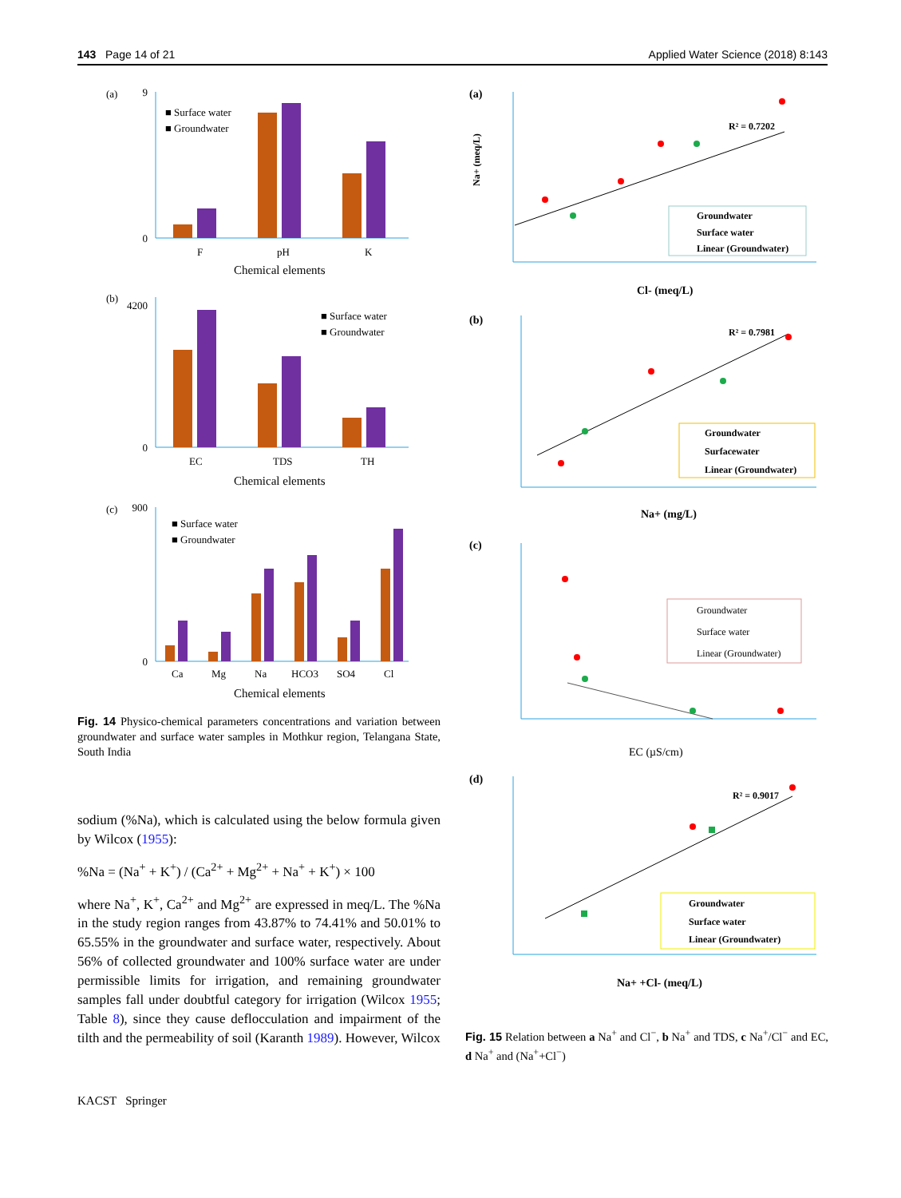143 Page 14 of 21 Applied Water Science (2018) 8:143
(a)
9
0
■ Surface water
■ Groundwater
F
pH
K
Chemical elements
(b)
4200
0
■ Surface water
■ Groundwater
EC
TDS
TH
Chemical elements
(c)
900
0
■ Surface water
■ Groundwater
Ca
Mg
Na
HCO3
SO4
Cl
Chemical elements
Fig. 14 Physico-chemical parameters concentrations and variation between groundwater and surface water samples in Mothkur region, Telangana State, South India
sodium (%Na), which is calculated using the below formula given by Wilcox (1955):
%Na = (Na<sup>+</sup> + K<sup>+</sup>) / (Ca<sup>2+</sup> + Mg<sup>2+</sup> + Na<sup>+</sup> + K<sup>+</sup>) × 100
where Na<sup>+</sup>, K<sup>+</sup>, Ca<sup>2+</sup> and Mg<sup>2+</sup> are expressed in meq/L. The %Na in the study region ranges from 43.87% to 74.41% and 50.01% to 65.55% in the groundwater and surface water, respectively. About 56% of collected groundwater and 100% surface water are under permissible limits for irrigation, and remaining groundwater samples fall under doubtful category for irrigation (Wilcox 1955; Table 8), since they cause deflocculation and impairment of the tilth and the permeability of soil (Karanth 1989). However, Wilcox
(a)
R² = 0.7202
Groundwater
Surface water
Linear (Groundwater)
Na+ (meq/L)
Cl- (meq/L)
(b)
R² = 0.7981
Groundwater
Surfacewater
Linear (Groundwater)
Na+ (mg/L)
(c)
Groundwater
Surface water
Linear (Groundwater)
EC (µS/cm)
(d)
R² = 0.9017
Groundwater
Surface water
Linear (Groundwater)
Na+ +Cl- (meq/L)
Fig. 15 Relation between a Na<sup>+</sup> and Cl<sup>−</sup>, b Na<sup>+</sup> and TDS, c Na<sup>+</sup>/Cl<sup>−</sup> and EC, d Na<sup>+</sup> and (Na<sup>+</sup>+Cl<sup>−</sup>)
KACST Springer